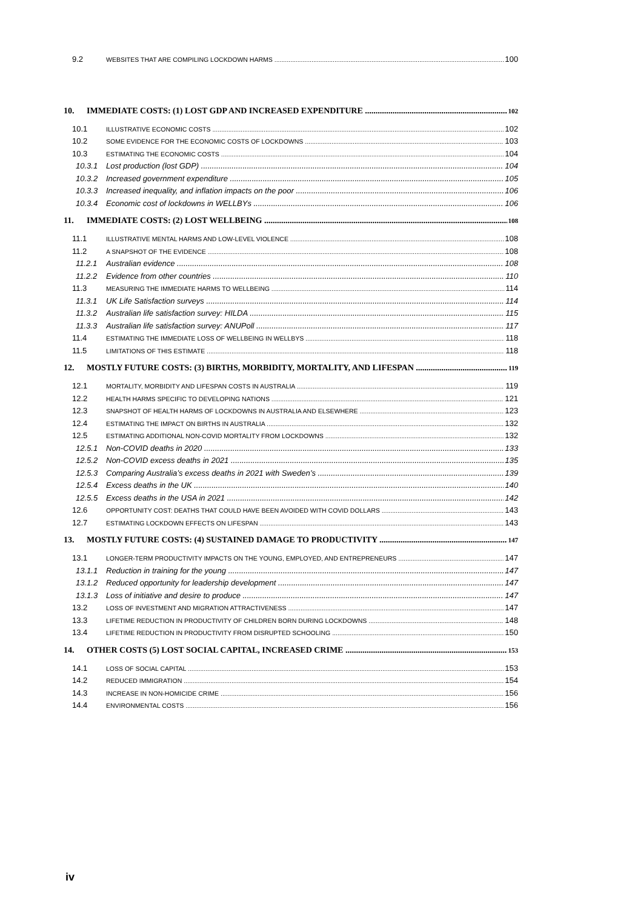9.2 WEBSITES THAT ARE COMPILING LOCKDOWN HARMS 100
10. IMMEDIATE COSTS: (1) LOST GDP AND INCREASED EXPENDITURE 102
10.1 ILLUSTRATIVE ECONOMIC COSTS 102
10.2 SOME EVIDENCE FOR THE ECONOMIC COSTS OF LOCKDOWNS 103
10.3 ESTIMATING THE ECONOMIC COSTS 104
10.3.1 Lost production (lost GDP) 104
10.3.2 Increased government expenditure 105
10.3.3 Increased inequality, and inflation impacts on the poor 106
10.3.4 Economic cost of lockdowns in WELLBYs 106
11. IMMEDIATE COSTS: (2) LOST WELLBEING 108
11.1 ILLUSTRATIVE MENTAL HARMS AND LOW-LEVEL VIOLENCE 108
11.2 A SNAPSHOT OF THE EVIDENCE 108
11.2.1 Australian evidence 108
11.2.2 Evidence from other countries 110
11.3 MEASURING THE IMMEDIATE HARMS TO WELLBEING 114
11.3.1 UK Life Satisfaction surveys 114
11.3.2 Australian life satisfaction survey: HILDA 115
11.3.3 Australian life satisfaction survey: ANUPoll 117
11.4 ESTIMATING THE IMMEDIATE LOSS OF WELLBEING IN WELLBYS 118
11.5 LIMITATIONS OF THIS ESTIMATE 118
12. MOSTLY FUTURE COSTS: (3) BIRTHS, MORBIDITY, MORTALITY, AND LIFESPAN 119
12.1 MORTALITY, MORBIDITY AND LIFESPAN COSTS IN AUSTRALIA 119
12.2 HEALTH HARMS SPECIFIC TO DEVELOPING NATIONS 121
12.3 SNAPSHOT OF HEALTH HARMS OF LOCKDOWNS IN AUSTRALIA AND ELSEWHERE 123
12.4 ESTIMATING THE IMPACT ON BIRTHS IN AUSTRALIA 132
12.5 ESTIMATING ADDITIONAL NON-COVID MORTALITY FROM LOCKDOWNS 132
12.5.1 Non-COVID deaths in 2020 133
12.5.2 Non-COVID excess deaths in 2021 135
12.5.3 Comparing Australia’s excess deaths in 2021 with Sweden’s 139
12.5.4 Excess deaths in the UK 140
12.5.5 Excess deaths in the USA in 2021 142
12.6 OPPORTUNITY COST: DEATHS THAT COULD HAVE BEEN AVOIDED WITH COVID DOLLARS 143
12.7 ESTIMATING LOCKDOWN EFFECTS ON LIFESPAN 143
13. MOSTLY FUTURE COSTS: (4) SUSTAINED DAMAGE TO PRODUCTIVITY 147
13.1 LONGER-TERM PRODUCTIVITY IMPACTS ON THE YOUNG, EMPLOYED, AND ENTREPRENEURS 147
13.1.1 Reduction in training for the young 147
13.1.2 Reduced opportunity for leadership development 147
13.1.3 Loss of initiative and desire to produce 147
13.2 LOSS OF INVESTMENT AND MIGRATION ATTRACTIVENESS 147
13.3 LIFETIME REDUCTION IN PRODUCTIVITY OF CHILDREN BORN DURING LOCKDOWNS 148
13.4 LIFETIME REDUCTION IN PRODUCTIVITY FROM DISRUPTED SCHOOLING 150
14. OTHER COSTS (5) LOST SOCIAL CAPITAL, INCREASED CRIME 153
14.1 LOSS OF SOCIAL CAPITAL 153
14.2 REDUCED IMMIGRATION 154
14.3 INCREASE IN NON-HOMICIDE CRIME 156
14.4 ENVIRONMENTAL COSTS 156
iv